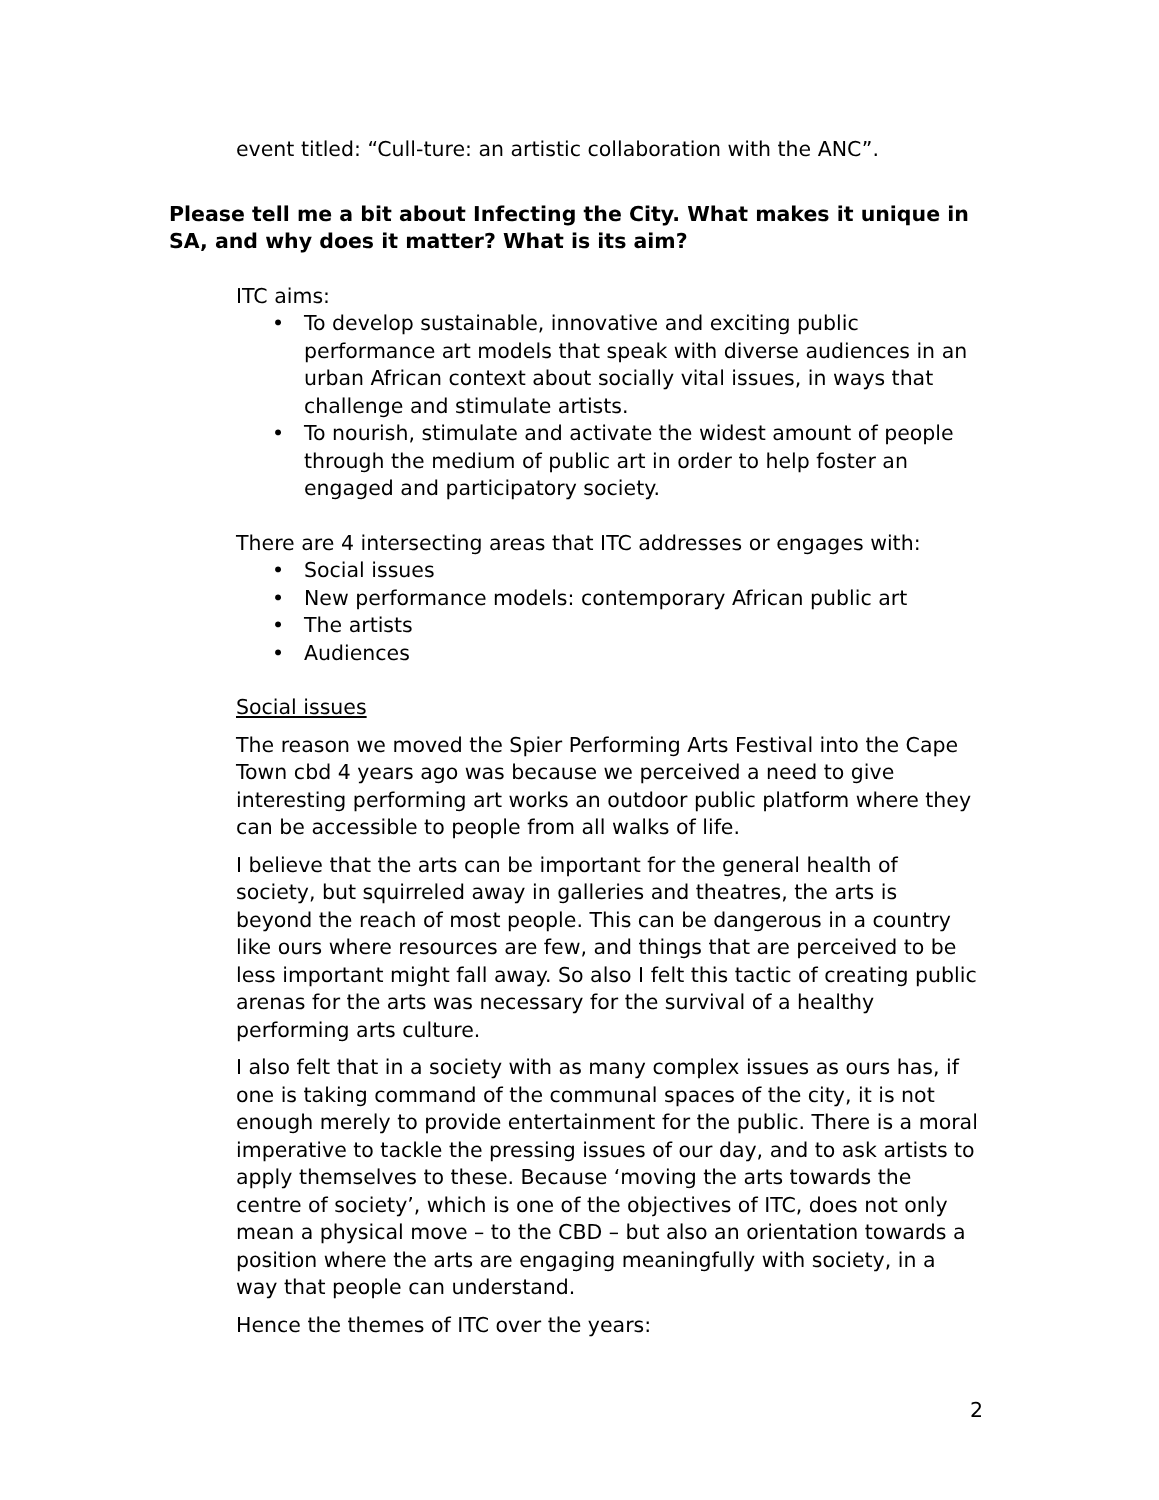event titled: “Cull-ture: an artistic collaboration with the ANC”.
Please tell me a bit about Infecting the City. What makes it unique in SA, and why does it matter? What is its aim?
ITC aims:
• To develop sustainable, innovative and exciting public performance art models that speak with diverse audiences in an urban African context about socially vital issues, in ways that challenge and stimulate artists.
• To nourish, stimulate and activate the widest amount of people through the medium of public art in order to help foster an engaged and participatory society.
There are 4 intersecting areas that ITC addresses or engages with:
• Social issues
• New performance models: contemporary African public art
• The artists
• Audiences
Social issues
The reason we moved the Spier Performing Arts Festival into the Cape Town cbd 4 years ago was because we perceived a need to give interesting performing art works an outdoor public platform where they can be accessible to people from all walks of life.
I believe that the arts can be important for the general health of society, but squirreled away in galleries and theatres, the arts is beyond the reach of most people. This can be dangerous in a country like ours where resources are few, and things that are perceived to be less important might fall away. So also I felt this tactic of creating public arenas for the arts was necessary for the survival of a healthy performing arts culture.
I also felt that in a society with as many complex issues as ours has, if one is taking command of the communal spaces of the city, it is not enough merely to provide entertainment for the public. There is a moral imperative to tackle the pressing issues of our day, and to ask artists to apply themselves to these. Because ‘moving the arts towards the centre of society’, which is one of the objectives of ITC, does not only mean a physical move – to the CBD – but also an orientation towards a position where the arts are engaging meaningfully with society, in a way that people can understand.
Hence the themes of ITC over the years:
2